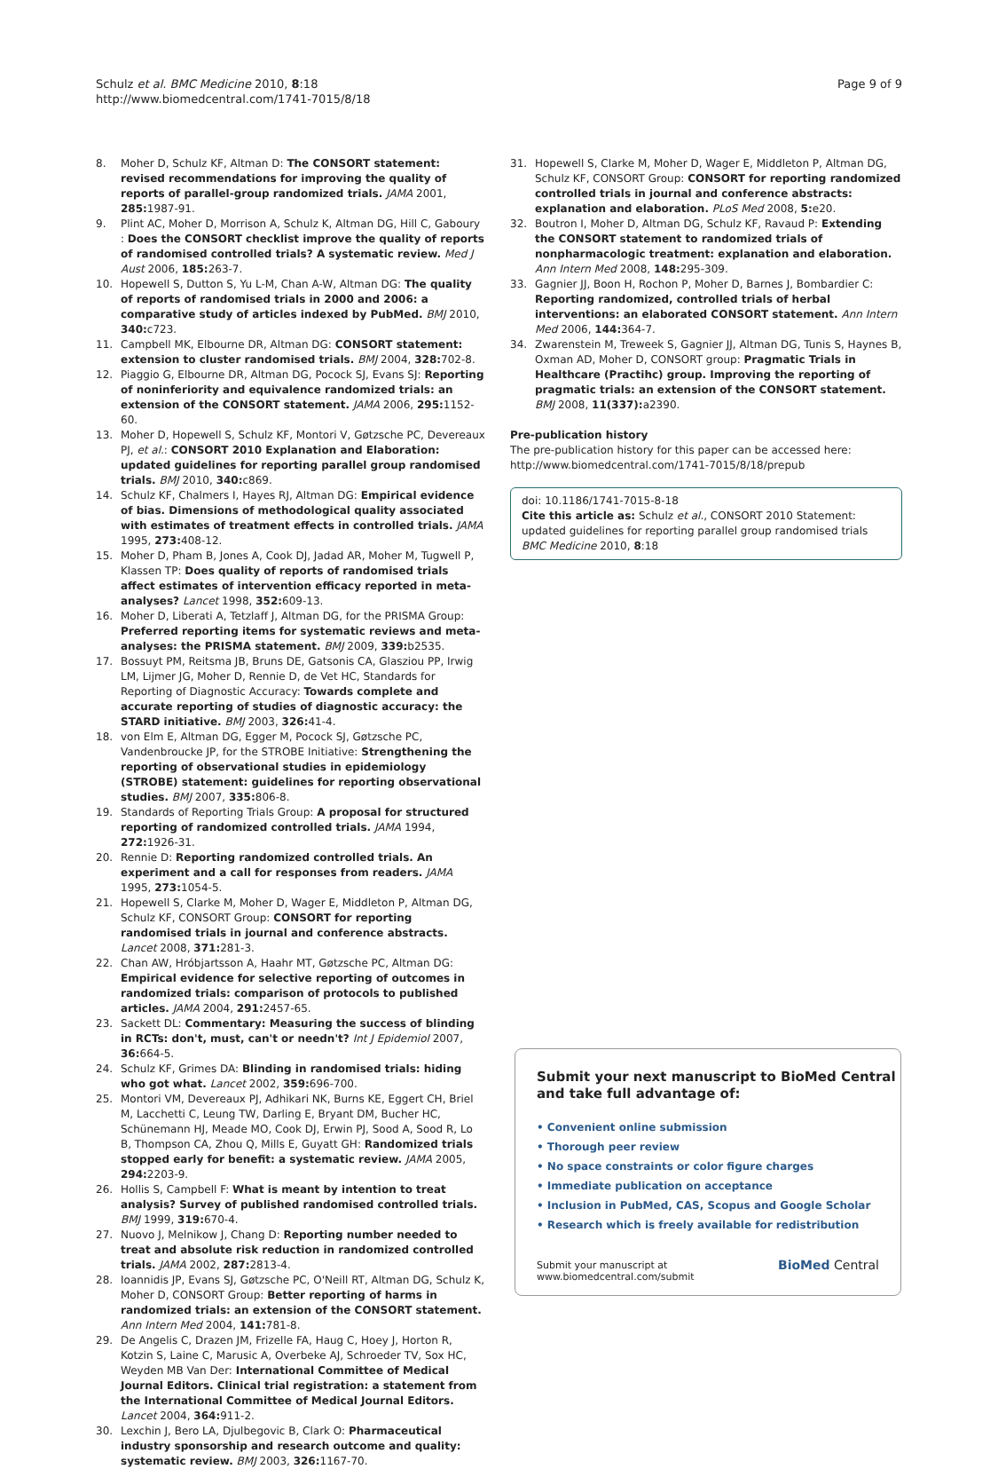Schulz et al. BMC Medicine 2010, 8:18
http://www.biomedcentral.com/1741-7015/8/18
Page 9 of 9
8. Moher D, Schulz KF, Altman D: The CONSORT statement: revised recommendations for improving the quality of reports of parallel-group randomized trials. JAMA 2001, 285: 1987-91.
9. Plint AC, Moher D, Morrison A, Schulz K, Altman DG, Hill C, Gaboury : Does the CONSORT checklist improve the quality of reports of randomised controlled trials? A systematic review. Med J Aust 2006, 185: 263-7.
10. Hopewell S, Dutton S, Yu L-M, Chan A-W, Altman DG: The quality of reports of randomised trials in 2000 and 2006: a comparative study of articles indexed by PubMed. BMJ 2010, 340: c723.
11. Campbell MK, Elbourne DR, Altman DG: CONSORT statement: extension to cluster randomised trials. BMJ 2004, 328: 702-8.
12. Piaggio G, Elbourne DR, Altman DG, Pocock SJ, Evans SJ: Reporting of noninferiority and equivalence randomized trials: an extension of the CONSORT statement. JAMA 2006, 295: 1152-60.
13. Moher D, Hopewell S, Schulz KF, Montori V, Gøtzsche PC, Devereaux PJ, et al.: CONSORT 2010 Explanation and Elaboration: updated guidelines for reporting parallel group randomised trials. BMJ 2010, 340: c869.
14. Schulz KF, Chalmers I, Hayes RJ, Altman DG: Empirical evidence of bias. Dimensions of methodological quality associated with estimates of treatment effects in controlled trials. JAMA 1995, 273: 408-12.
15. Moher D, Pham B, Jones A, Cook DJ, Jadad AR, Moher M, Tugwell P, Klassen TP: Does quality of reports of randomised trials affect estimates of intervention efficacy reported in meta-analyses? Lancet 1998, 352: 609-13.
16. Moher D, Liberati A, Tetzlaff J, Altman DG, for the PRISMA Group: Preferred reporting items for systematic reviews and meta-analyses: the PRISMA statement. BMJ 2009, 339: b2535.
17. Bossuyt PM, Reitsma JB, Bruns DE, Gatsonis CA, Glasziou PP, Irwig LM, Lijmer JG, Moher D, Rennie D, de Vet HC, Standards for Reporting of Diagnostic Accuracy: Towards complete and accurate reporting of studies of diagnostic accuracy: the STARD initiative. BMJ 2003, 326: 41-4.
18. von Elm E, Altman DG, Egger M, Pocock SJ, Gøtzsche PC, Vandenbroucke JP, for the STROBE Initiative: Strengthening the reporting of observational studies in epidemiology (STROBE) statement: guidelines for reporting observational studies. BMJ 2007, 335: 806-8.
19. Standards of Reporting Trials Group: A proposal for structured reporting of randomized controlled trials. JAMA 1994, 272: 1926-31.
20. Rennie D: Reporting randomized controlled trials. An experiment and a call for responses from readers. JAMA 1995, 273: 1054-5.
21. Hopewell S, Clarke M, Moher D, Wager E, Middleton P, Altman DG, Schulz KF, CONSORT Group: CONSORT for reporting randomised trials in journal and conference abstracts. Lancet 2008, 371: 281-3.
22. Chan AW, Hróbjartsson A, Haahr MT, Gøtzsche PC, Altman DG: Empirical evidence for selective reporting of outcomes in randomized trials: comparison of protocols to published articles. JAMA 2004, 291: 2457-65.
23. Sackett DL: Commentary: Measuring the success of blinding in RCTs: don't, must, can't or needn't? Int J Epidemiol 2007, 36: 664-5.
24. Schulz KF, Grimes DA: Blinding in randomised trials: hiding who got what. Lancet 2002, 359: 696-700.
25. Montori VM, Devereaux PJ, Adhikari NK, Burns KE, Eggert CH, Briel M, Lacchetti C, Leung TW, Darling E, Bryant DM, Bucher HC, Schünemann HJ, Meade MO, Cook DJ, Erwin PJ, Sood A, Sood R, Lo B, Thompson CA, Zhou Q, Mills E, Guyatt GH: Randomized trials stopped early for benefit: a systematic review. JAMA 2005, 294: 2203-9.
26. Hollis S, Campbell F: What is meant by intention to treat analysis? Survey of published randomised controlled trials. BMJ 1999, 319: 670-4.
27. Nuovo J, Melnikow J, Chang D: Reporting number needed to treat and absolute risk reduction in randomized controlled trials. JAMA 2002, 287: 2813-4.
28. Ioannidis JP, Evans SJ, Gøtzsche PC, O'Neill RT, Altman DG, Schulz K, Moher D, CONSORT Group: Better reporting of harms in randomized trials: an extension of the CONSORT statement. Ann Intern Med 2004, 141: 781-8.
29. De Angelis C, Drazen JM, Frizelle FA, Haug C, Hoey J, Horton R, Kotzin S, Laine C, Marusic A, Overbeke AJ, Schroeder TV, Sox HC, Weyden MB Van Der: International Committee of Medical Journal Editors. Clinical trial registration: a statement from the International Committee of Medical Journal Editors. Lancet 2004, 364: 911-2.
30. Lexchin J, Bero LA, Djulbegovic B, Clark O: Pharmaceutical industry sponsorship and research outcome and quality: systematic review. BMJ 2003, 326: 1167-70.
31. Hopewell S, Clarke M, Moher D, Wager E, Middleton P, Altman DG, Schulz KF, CONSORT Group: CONSORT for reporting randomized controlled trials in journal and conference abstracts: explanation and elaboration. PLoS Med 2008, 5: e20.
32. Boutron I, Moher D, Altman DG, Schulz KF, Ravaud P: Extending the CONSORT statement to randomized trials of nonpharmacologic treatment: explanation and elaboration. Ann Intern Med 2008, 148: 295-309.
33. Gagnier JJ, Boon H, Rochon P, Moher D, Barnes J, Bombardier C: Reporting randomized, controlled trials of herbal interventions: an elaborated CONSORT statement. Ann Intern Med 2006, 144: 364-7.
34. Zwarenstein M, Treweek S, Gagnier JJ, Altman DG, Tunis S, Haynes B, Oxman AD, Moher D, CONSORT group: Pragmatic Trials in Healthcare (Practihc) group. Improving the reporting of pragmatic trials: an extension of the CONSORT statement. BMJ 2008, 11(337): a2390.
Pre-publication history
The pre-publication history for this paper can be accessed here:
http://www.biomedcentral.com/1741-7015/8/18/prepub
doi: 10.1186/1741-7015-8-18
Cite this article as: Schulz et al., CONSORT 2010 Statement: updated guidelines for reporting parallel group randomised trials BMC Medicine 2010, 8:18
Submit your next manuscript to BioMed Central and take full advantage of:
• Convenient online submission
• Thorough peer review
• No space constraints or color figure charges
• Immediate publication on acceptance
• Inclusion in PubMed, CAS, Scopus and Google Scholar
• Research which is freely available for redistribution
Submit your manuscript at
www.biomedcentral.com/submit BioMed Central